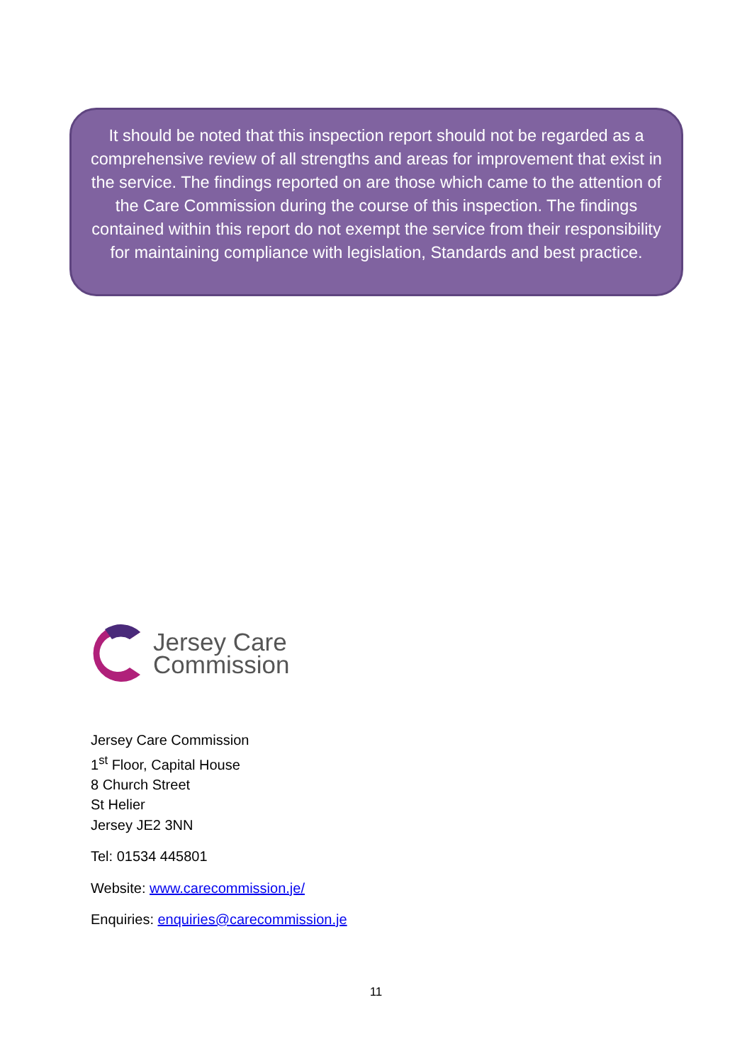It should be noted that this inspection report should not be regarded as a comprehensive review of all strengths and areas for improvement that exist in the service. The findings reported on are those which came to the attention of the Care Commission during the course of this inspection. The findings contained within this report do not exempt the service from their responsibility for maintaining compliance with legislation, Standards and best practice.
Jersey Care
Commission
Jersey Care Commission
1<sup>st</sup> Floor, Capital House
8 Church Street
St Helier
Jersey JE2 3NN
Tel: 01534 445801
Website: www.carecommission.je/
Enquiries: enquiries@carecommission.je
11